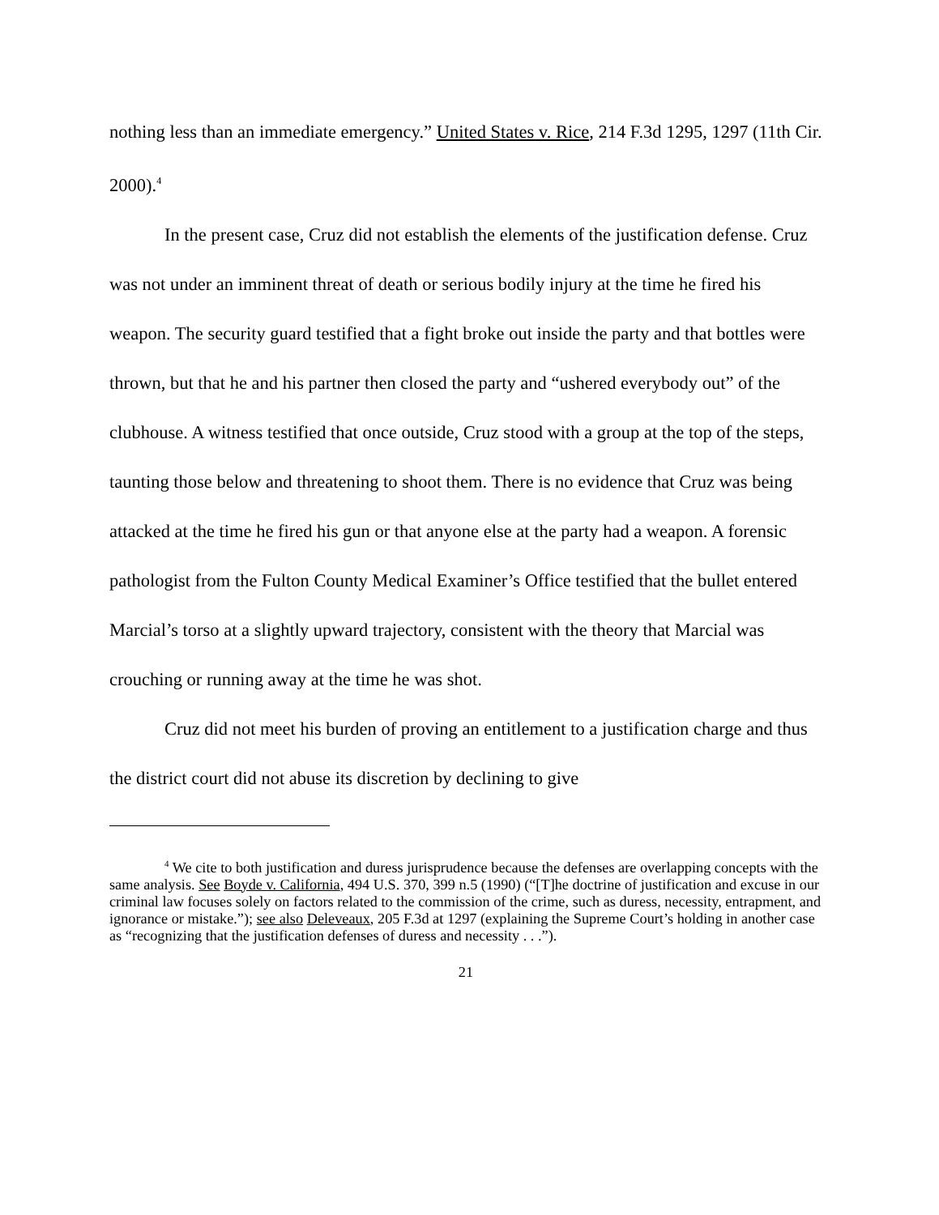nothing less than an immediate emergency.” United States v. Rice, 214 F.3d 1295, 1297 (11th Cir. 2000).<sup>4</sup>
In the present case, Cruz did not establish the elements of the justification defense. Cruz was not under an imminent threat of death or serious bodily injury at the time he fired his weapon. The security guard testified that a fight broke out inside the party and that bottles were thrown, but that he and his partner then closed the party and “ushered everybody out” of the clubhouse. A witness testified that once outside, Cruz stood with a group at the top of the steps, taunting those below and threatening to shoot them. There is no evidence that Cruz was being attacked at the time he fired his gun or that anyone else at the party had a weapon. A forensic pathologist from the Fulton County Medical Examiner’s Office testified that the bullet entered Marcial’s torso at a slightly upward trajectory, consistent with the theory that Marcial was crouching or running away at the time he was shot.
Cruz did not meet his burden of proving an entitlement to a justification charge and thus the district court did not abuse its discretion by declining to give
<sup>4</sup> We cite to both justification and duress jurisprudence because the defenses are overlapping concepts with the same analysis. See Boyde v. California, 494 U.S. 370, 399 n.5 (1990) (“[T]he doctrine of justification and excuse in our criminal law focuses solely on factors related to the commission of the crime, such as duress, necessity, entrapment, and ignorance or mistake.”); see also Deleveaux, 205 F.3d at 1297 (explaining the Supreme Court’s holding in another case as “recognizing that the justification defenses of duress and necessity . . .”).
21